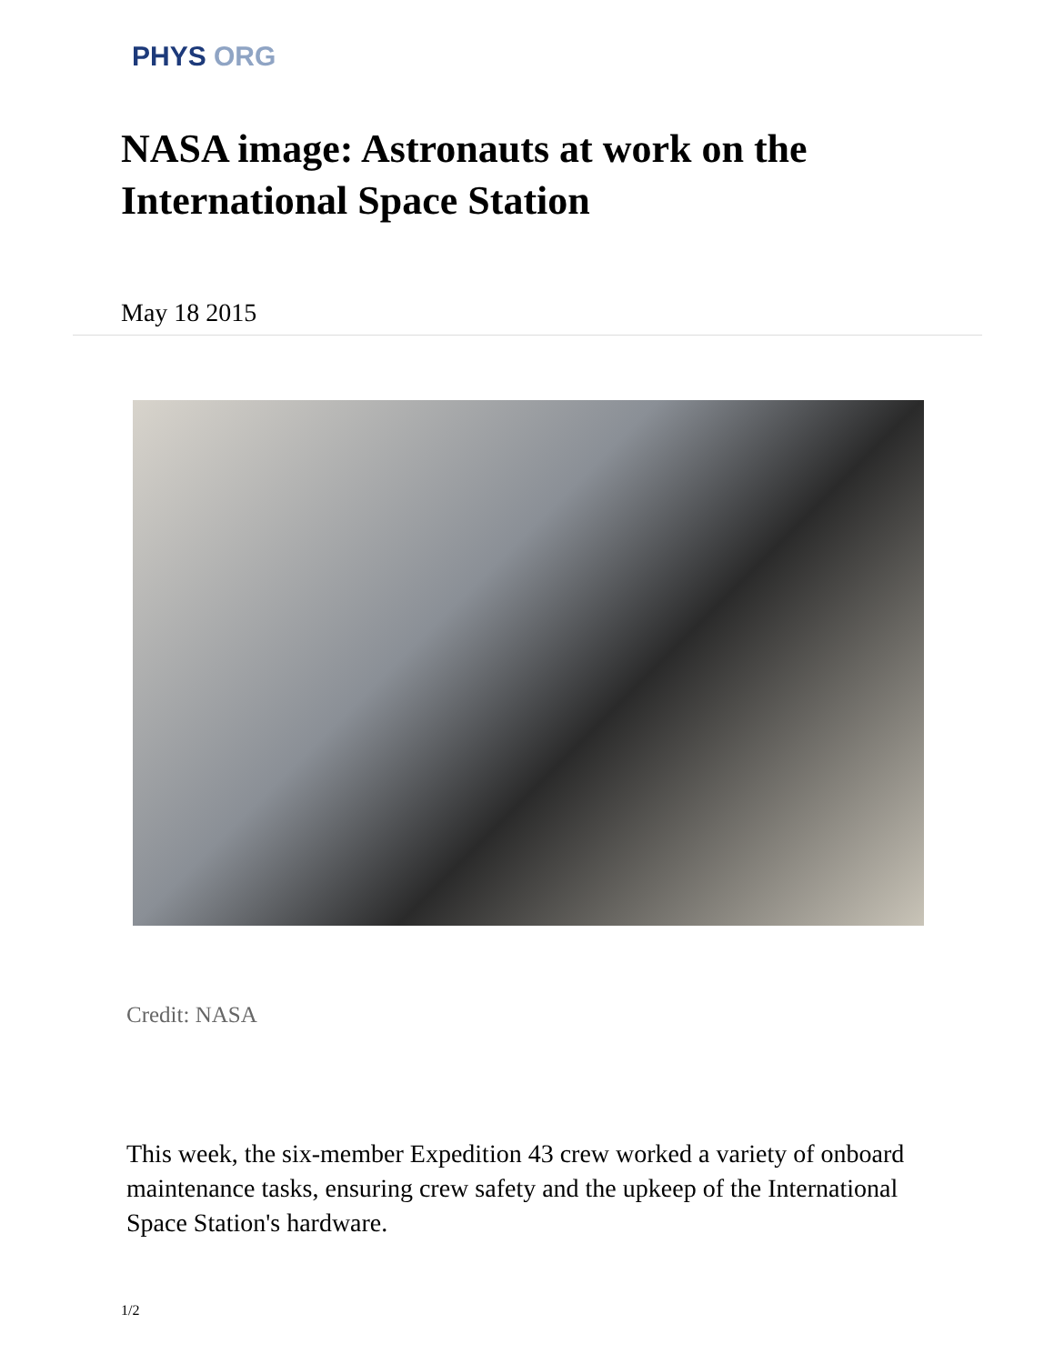PHYS ORG
NASA image: Astronauts at work on the International Space Station
May 18 2015
Credit: NASA
This week, the six-member Expedition 43 crew worked a variety of onboard maintenance tasks, ensuring crew safety and the upkeep of the International Space Station's hardware.
1/2